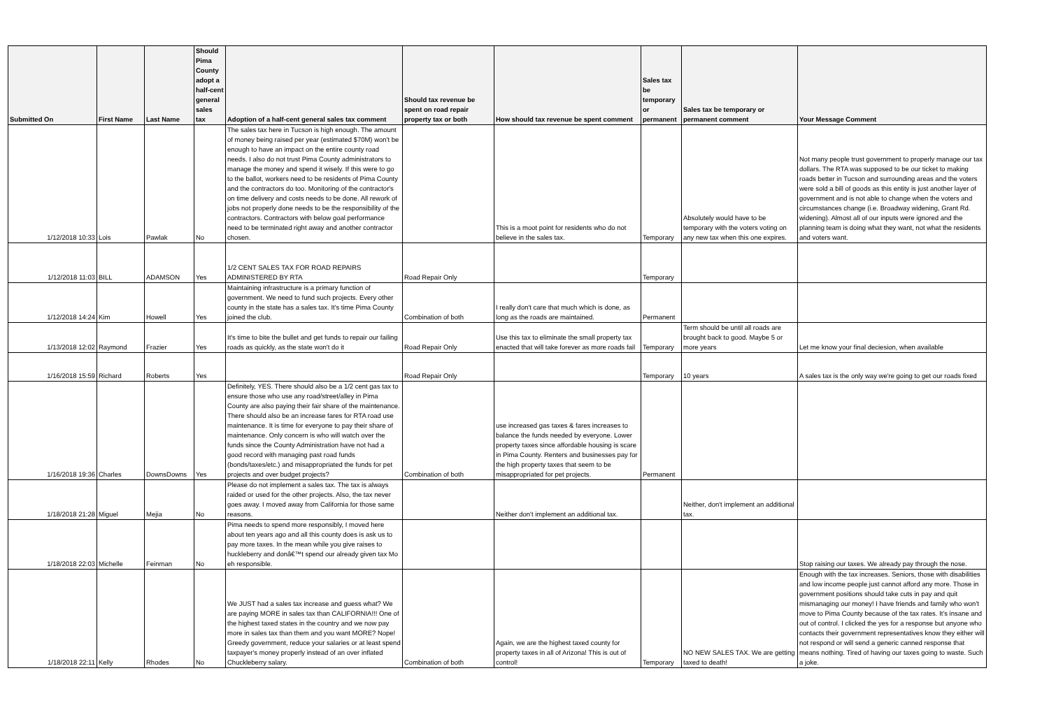| Submitted On | First Name | Last Name | Should Pima County adopt a half-cent general sales tax | Adoption of a half-cent general sales tax comment | Should tax revenue be spent on road repair property tax or both | How should tax revenue be spent comment | Sales tax be temporary or permanent | Sales tax be temporary or permanent comment | Your Message Comment |
| --- | --- | --- | --- | --- | --- | --- | --- | --- | --- |
| 1/12/2018 10:33 | Lois | Pawlak | No | The sales tax here in Tucson is high enough. The amount of money being raised per year (estimated $70M) won't be enough to have an impact on the entire county road needs. I also do not trust Pima County administrators to manage the money and spend it wisely. If this were to go to the ballot, workers need to be residents of Pima County and the contractors do too. Monitoring of the contractor's on time delivery and costs needs to be done. All rework of jobs not properly done needs to be the responsibility of the contractors. Contractors with below goal performance need to be terminated right away and another contractor chosen. | | This is a moot point for residents who do not believe in the sales tax. | Temporary | Absolutely would have to be temporary with the voters voting on any new tax when this one expires. | Not many people trust government to properly manage our tax dollars. The RTA was supposed to be our ticket to making roads better in Tucson and surrounding areas and the voters were sold a bill of goods as this entity is just another layer of government and is not able to change when the voters and circumstances change (i.e. Broadway widening, Grant Rd. widening). Almost all of our inputs were ignored and the planning team is doing what they want, not what the residents and voters want. |
| 1/12/2018 11:03 | BILL | ADAMSON | Yes | 1/2 CENT SALES TAX FOR ROAD REPAIRS ADMINISTERED BY RTA | Road Repair Only | | Temporary | | |
| 1/12/2018 14:24 | Kim | Howell | Yes | Maintaining infrastructure is a primary function of government. We need to fund such projects. Every other county in the state has a sales tax. It's time Pima County joined the club. | Combination of both | I really don't care that much which is done, as long as the roads are maintained. | Permanent | | |
| 1/13/2018 12:02 | Raymond | Frazier | Yes | It's time to bite the bullet and get funds to repair our failing roads as quickly, as the state won't do it | Road Repair Only | Use this tax to eliminate the small property tax enacted that will take forever as more roads fail | Temporary | Term should be until all roads are brought back to good. Maybe 5 or more years | Let me know your final deciesion, when available |
| 1/16/2018 15:59 | Richard | Roberts | Yes | | Road Repair Only | | Temporary | 10 years | A sales tax is the only way we're going to get our roads fixed |
| 1/16/2018 19:36 | Charles | DownsDowns | Yes | Definitely, YES. There should also be a 1/2 cent gas tax to ensure those who use any road/street/alley in Pima County are also paying their fair share of the maintenance. There should also be an increase fares for RTA road use maintenance. It is time for everyone to pay their share of maintenance. Only concern is who will watch over the funds since the County Administration have not had a good record with managing past road funds (bonds/taxes/etc.) and misappropriated the funds for pet projects and over budget projects? | Combination of both | use increased gas taxes & fares increases to balance the funds needed by everyone. Lower property taxes since affordable housing is scare in Pima County. Renters and businesses pay for the high property taxes that seem to be misappropriated for pet projects. | Permanent | | |
| 1/18/2018 21:28 | Miguel | Mejia | No | Please do not implement a sales tax. The tax is always raided or used for the other projects. Also, the tax never goes away. I moved away from California for those same reasons. | | Neither don't implement an additional tax. | | Neither, don't implement an additional tax. | |
| 1/18/2018 22:03 | Michelle | Feinman | No | Pima needs to spend more responsibly, I moved here about ten years ago and all this county does is ask us to pay more taxes. In the mean while you give raises to huckleberry and donâ€™t spend our already given tax Mo eh responsible. | | | | | Stop raising our taxes. We already pay through the nose. |
| 1/18/2018 22:11 | Kelly | Rhodes | No | We JUST had a sales tax increase and guess what? We are paying MORE in sales tax than CALIFORNIA!!! One of the highest taxed states in the country and we now pay more in sales tax than them and you want MORE? Nope! Greedy government, reduce your salaries or at least spend taxpayer's money properly instead of an over inflated Chuckleberry salary. | Combination of both | Again, we are the highest taxed county for property taxes in all of Arizona! This is out of control! | Temporary | NO NEW SALES TAX. We are getting taxed to death! | Enough with the tax increases. Seniors, those with disabilities and low income people just cannot afford any more. Those in government positions should take cuts in pay and quit mismanaging our money! I have friends and family who won't move to Pima County because of the tax rates. It's insane and out of control. I clicked the yes for a response but anyone who contacts their government representatives know they either will not respond or will send a generic canned response that means nothing. Tired of having our taxes going to waste. Such a joke. |